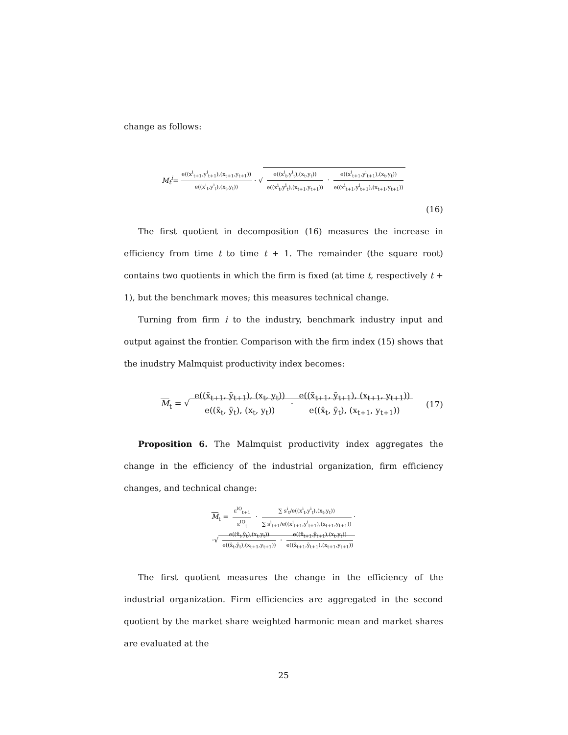change as follows:
M<sub>t</sub><sup>i</sup> = e((x<sup>i</sup><sub>t+1</sub>,y<sup>i</sup><sub>t+1</sub>),(x<sub>t+1</sub>,y<sub>t+1</sub>)) e((x<sup>i</sup><sub>t</sub>,y<sup>i</sup><sub>t</sub>),(x<sub>t</sub>,y<sub>t</sub>)) · √ e((x<sup>i</sup><sub>t</sub>,y<sup>i</sup><sub>t</sub>),(x<sub>t</sub>,y<sub>t</sub>)) e((x<sup>i</sup><sub>t</sub>,y<sup>i</sup><sub>t</sub>),(x<sub>t+1</sub>,y<sub>t+1</sub>)) · e((x<sup>i</sup><sub>t+1</sub>,y<sup>i</sup><sub>t+1</sub>),(x<sub>t</sub>,y<sub>t</sub>)) e((x<sup>i</sup><sub>t+1</sub>,y<sup>i</sup><sub>t+1</sub>),(x<sub>t+1</sub>,y<sub>t+1</sub>))
(16)
The first quotient in decomposition (16) measures the increase in efficiency from time t to time t + 1. The remainder (the square root) contains two quotients in which the firm is fixed (at time t, respectively t + 1), but the benchmark moves; this measures technical change.
Turning from firm i to the industry, benchmark industry input and output against the frontier. Comparison with the firm index (15) shows that the inudstry Malmquist productivity index becomes:
M<sub>t</sub> = √ e((x̄<sub>t+1</sub>, ȳ<sub>t+1</sub>), (x<sub>t</sub>, y<sub>t</sub>)) e((x̄<sub>t</sub>, ȳ<sub>t</sub>), (x<sub>t</sub>, y<sub>t</sub>)) · e((x̄<sub>t+1</sub>, ȳ<sub>t+1</sub>), (x<sub>t+1</sub>, y<sub>t+1</sub>)) e((x̄<sub>t</sub>, ȳ<sub>t</sub>), (x<sub>t+1</sub>, y<sub>t+1</sub>)) (17)
Proposition 6. The Malmquist productivity index aggregates the change in the efficiency of the industrial organization, firm efficiency changes, and technical change:
M<sub>t</sub> = ε<sup>IO</sup><sub>t+1</sub> ε<sup>IO</sup><sub>t</sub> · ∑ s<sup>i</sup><sub>t</sub>/e((x<sup>i</sup><sub>t</sub>,y<sup>i</sup><sub>t</sub>),(x<sub>t</sub>,y<sub>t</sub>)) ∑ s<sup>i</sup><sub>t+1</sub>/e((x<sup>i</sup><sub>t+1</sub>,y<sup>i</sup><sub>t+1</sub>),(x<sub>t+1</sub>,y<sub>t+1</sub>)) ·
·√ e((x̄<sub>t</sub>,ȳ<sub>t</sub>),(x<sub>t</sub>,y<sub>t</sub>)) e((x̄<sub>t</sub>,ȳ<sub>t</sub>),(x<sub>t+1</sub>,y<sub>t+1</sub>)) · e((x̄<sub>t+1</sub>,ȳ<sub>t+1</sub>),(x<sub>t</sub>,y<sub>t</sub>)) e((x̄<sub>t+1</sub>,ȳ<sub>t+1</sub>),(x<sub>t+1</sub>,y<sub>t+1</sub>))
The first quotient measures the change in the efficiency of the industrial organization. Firm efficiencies are aggregated in the second quotient by the market share weighted harmonic mean and market shares are evaluated at the
25